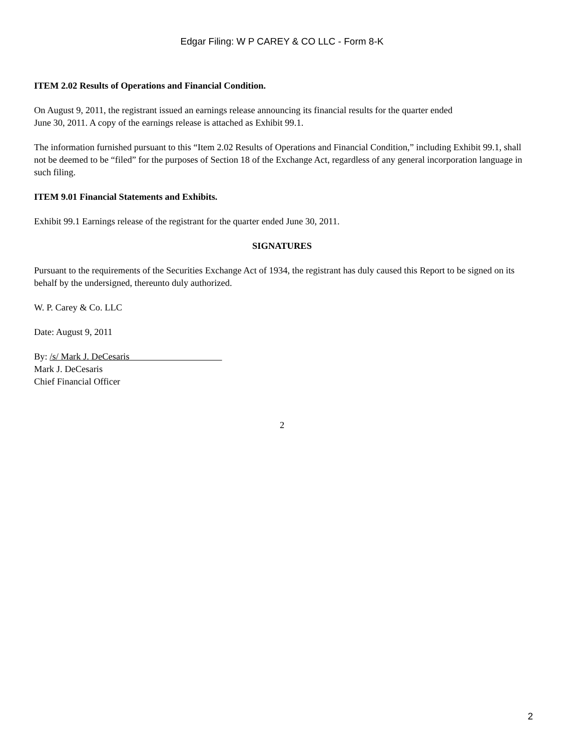Edgar Filing: W P CAREY & CO LLC - Form 8-K
ITEM 2.02 Results of Operations and Financial Condition.
On August 9, 2011, the registrant issued an earnings release announcing its financial results for the quarter ended
June 30, 2011. A copy of the earnings release is attached as Exhibit 99.1.
The information furnished pursuant to this “Item 2.02 Results of Operations and Financial Condition,” including Exhibit 99.1, shall not be deemed to be “filed” for the purposes of Section 18 of the Exchange Act, regardless of any general incorporation language in such filing.
ITEM 9.01 Financial Statements and Exhibits.
Exhibit 99.1 Earnings release of the registrant for the quarter ended June 30, 2011.
SIGNATURES
Pursuant to the requirements of the Securities Exchange Act of 1934, the registrant has duly caused this Report to be signed on its behalf by the undersigned, thereunto duly authorized.
W. P. Carey & Co. LLC
Date: August 9, 2011
By: /s/ Mark J. DeCesaris
Mark J. DeCesaris
Chief Financial Officer
2
2